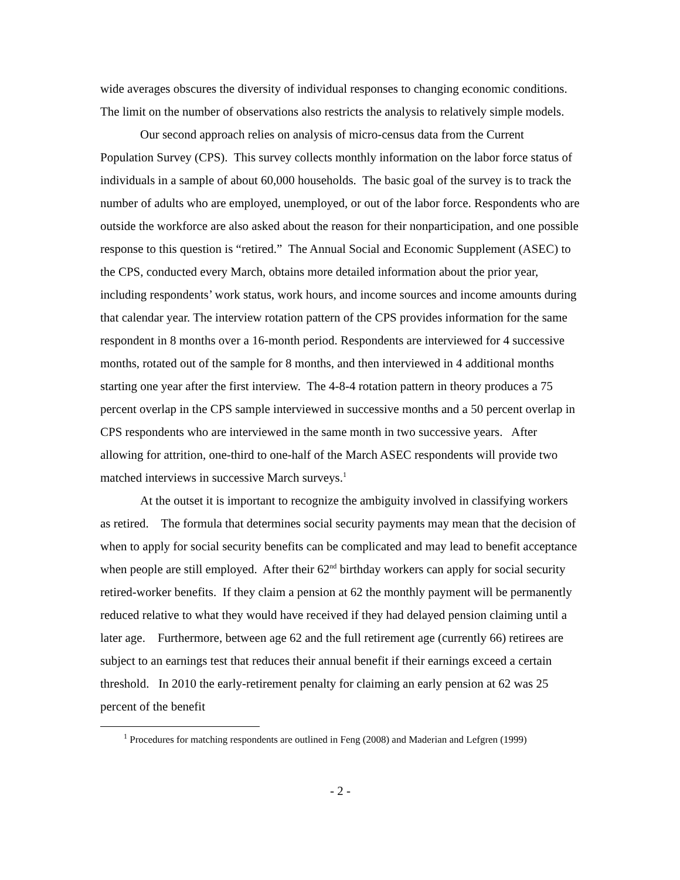wide averages obscures the diversity of individual responses to changing economic conditions. The limit on the number of observations also restricts the analysis to relatively simple models.
Our second approach relies on analysis of micro-census data from the Current Population Survey (CPS). This survey collects monthly information on the labor force status of individuals in a sample of about 60,000 households. The basic goal of the survey is to track the number of adults who are employed, unemployed, or out of the labor force. Respondents who are outside the workforce are also asked about the reason for their nonparticipation, and one possible response to this question is “retired.” The Annual Social and Economic Supplement (ASEC) to the CPS, conducted every March, obtains more detailed information about the prior year, including respondents’ work status, work hours, and income sources and income amounts during that calendar year. The interview rotation pattern of the CPS provides information for the same respondent in 8 months over a 16-month period. Respondents are interviewed for 4 successive months, rotated out of the sample for 8 months, and then interviewed in 4 additional months starting one year after the first interview. The 4-8-4 rotation pattern in theory produces a 75 percent overlap in the CPS sample interviewed in successive months and a 50 percent overlap in CPS respondents who are interviewed in the same month in two successive years. After allowing for attrition, one-third to one-half of the March ASEC respondents will provide two matched interviews in successive March surveys.<sup>1</sup>
At the outset it is important to recognize the ambiguity involved in classifying workers as retired. The formula that determines social security payments may mean that the decision of when to apply for social security benefits can be complicated and may lead to benefit acceptance when people are still employed. After their 62<sup>nd</sup> birthday workers can apply for social security retired-worker benefits. If they claim a pension at 62 the monthly payment will be permanently reduced relative to what they would have received if they had delayed pension claiming until a later age. Furthermore, between age 62 and the full retirement age (currently 66) retirees are subject to an earnings test that reduces their annual benefit if their earnings exceed a certain threshold. In 2010 the early-retirement penalty for claiming an early pension at 62 was 25 percent of the benefit
<sup>1</sup> Procedures for matching respondents are outlined in Feng (2008) and Maderian and Lefgren (1999)
- 2 -